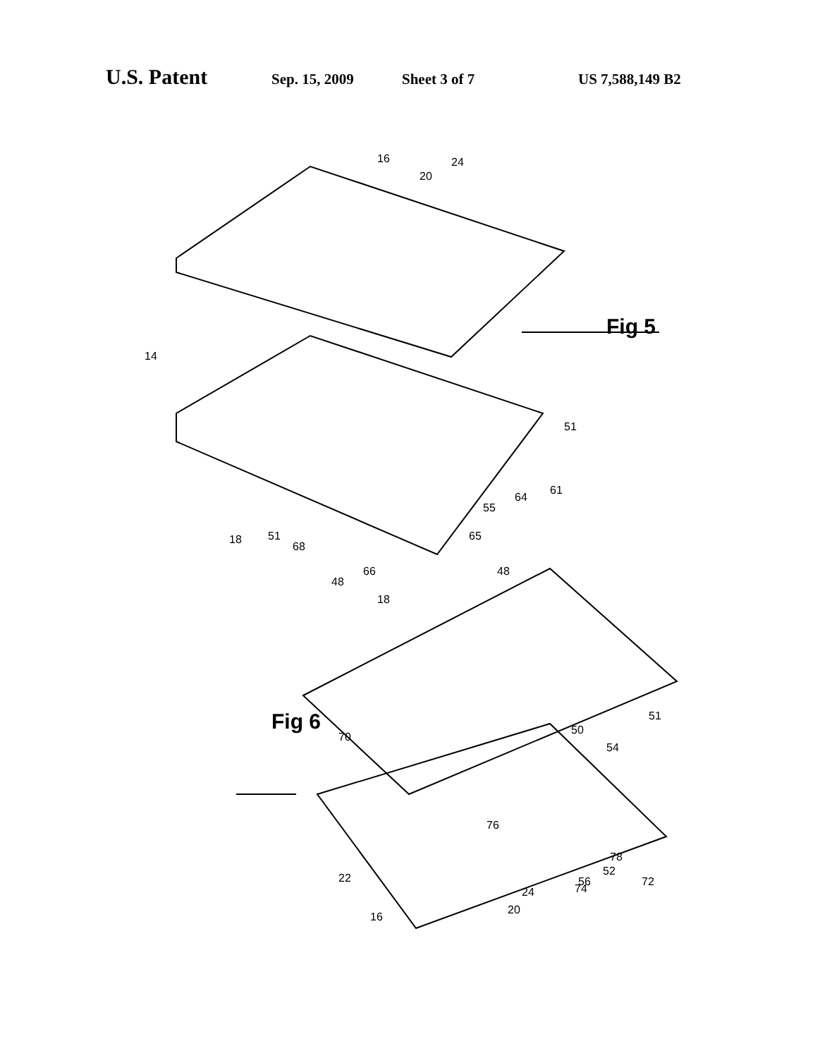U.S. Patent Sep. 15, 2009 Sheet 3 of 7 US 7,588,149 B2
16
20
24
Fig 5
14
51
61
64
55
65
18 51
68
66
48
48
18
51
Fig 6 50
70
54
76
78
22 56
52
72
24 74
16
20